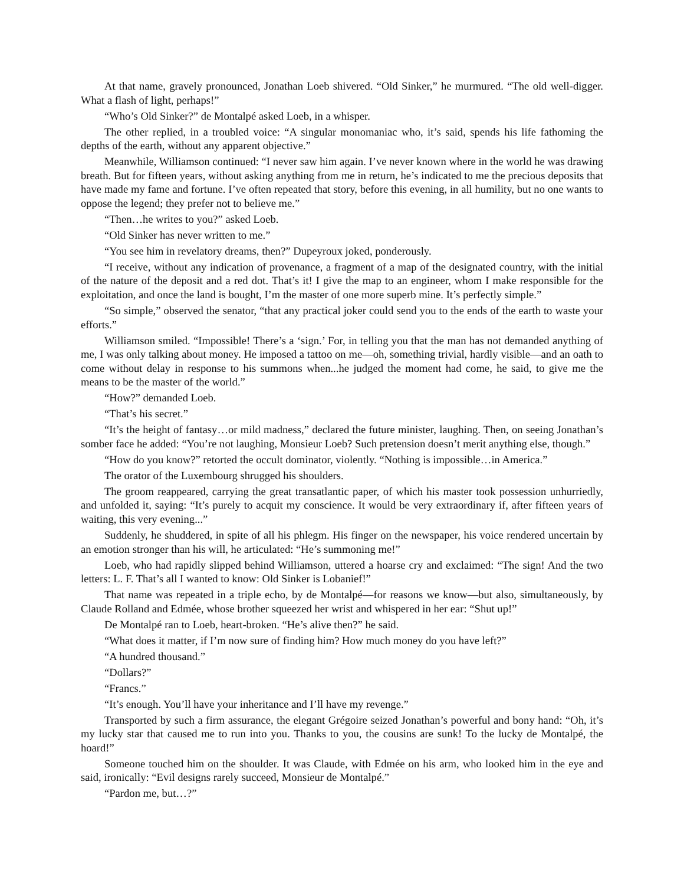At that name, gravely pronounced, Jonathan Loeb shivered. “Old Sinker,” he murmured. “The old well-digger. What a flash of light, perhaps!”
“Who’s Old Sinker?” de Montalpé asked Loeb, in a whisper.
The other replied, in a troubled voice: “A singular monomaniac who, it’s said, spends his life fathoming the depths of the earth, without any apparent objective.”
Meanwhile, Williamson continued: “I never saw him again. I’ve never known where in the world he was drawing breath. But for fifteen years, without asking anything from me in return, he’s indicated to me the precious deposits that have made my fame and fortune. I’ve often repeated that story, before this evening, in all humility, but no one wants to oppose the legend; they prefer not to believe me.”
“Then…he writes to you?” asked Loeb.
“Old Sinker has never written to me.”
“You see him in revelatory dreams, then?” Dupeyroux joked, ponderously.
“I receive, without any indication of provenance, a fragment of a map of the designated country, with the initial of the nature of the deposit and a red dot. That’s it! I give the map to an engineer, whom I make responsible for the exploitation, and once the land is bought, I’m the master of one more superb mine. It’s perfectly simple.”
“So simple,” observed the senator, “that any practical joker could send you to the ends of the earth to waste your efforts.”
Williamson smiled. “Impossible! There’s a ‘sign.’ For, in telling you that the man has not demanded anything of me, I was only talking about money. He imposed a tattoo on me—oh, something trivial, hardly visible—and an oath to come without delay in response to his summons when...he judged the moment had come, he said, to give me the means to be the master of the world.”
“How?” demanded Loeb.
“That’s his secret.”
“It’s the height of fantasy…or mild madness,” declared the future minister, laughing. Then, on seeing Jonathan’s somber face he added: “You’re not laughing, Monsieur Loeb? Such pretension doesn’t merit anything else, though.”
“How do you know?” retorted the occult dominator, violently. “Nothing is impossible…in America.”
The orator of the Luxembourg shrugged his shoulders.
The groom reappeared, carrying the great transatlantic paper, of which his master took possession unhurriedly, and unfolded it, saying: “It’s purely to acquit my conscience. It would be very extraordinary if, after fifteen years of waiting, this very evening...”
Suddenly, he shuddered, in spite of all his phlegm. His finger on the newspaper, his voice rendered uncertain by an emotion stronger than his will, he articulated: “He’s summoning me!”
Loeb, who had rapidly slipped behind Williamson, uttered a hoarse cry and exclaimed: “The sign! And the two letters: L. F. That’s all I wanted to know: Old Sinker is Lobanief!”
That name was repeated in a triple echo, by de Montalpé—for reasons we know—but also, simultaneously, by Claude Rolland and Edmée, whose brother squeezed her wrist and whispered in her ear: “Shut up!”
De Montalpé ran to Loeb, heart-broken. “He’s alive then?” he said.
“What does it matter, if I’m now sure of finding him? How much money do you have left?”
“A hundred thousand.”
“Dollars?”
“Francs.”
“It’s enough. You’ll have your inheritance and I’ll have my revenge.”
Transported by such a firm assurance, the elegant Grégoire seized Jonathan’s powerful and bony hand: “Oh, it’s my lucky star that caused me to run into you. Thanks to you, the cousins are sunk! To the lucky de Montalpé, the hoard!”
Someone touched him on the shoulder. It was Claude, with Edmée on his arm, who looked him in the eye and said, ironically: “Evil designs rarely succeed, Monsieur de Montalpé.”
“Pardon me, but…?”